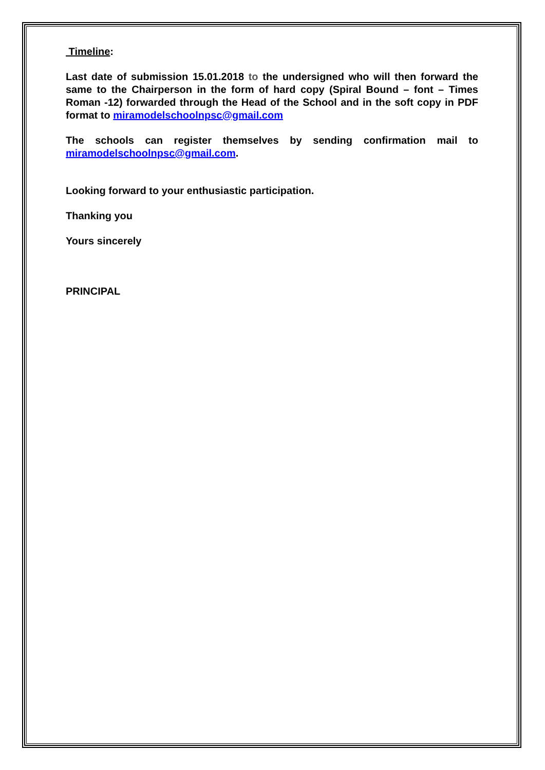Timeline:
Last date of submission 15.01.2018 to the undersigned who will then forward the same to the Chairperson in the form of hard copy (Spiral Bound – font – Times Roman -12) forwarded through the Head of the School and in the soft copy in PDF format to miramodelschoolnpsc@gmail.com
The schools can register themselves by sending confirmation mail to miramodelschoolnpsc@gmail.com.
Looking forward to your enthusiastic participation.
Thanking you
Yours sincerely
PRINCIPAL